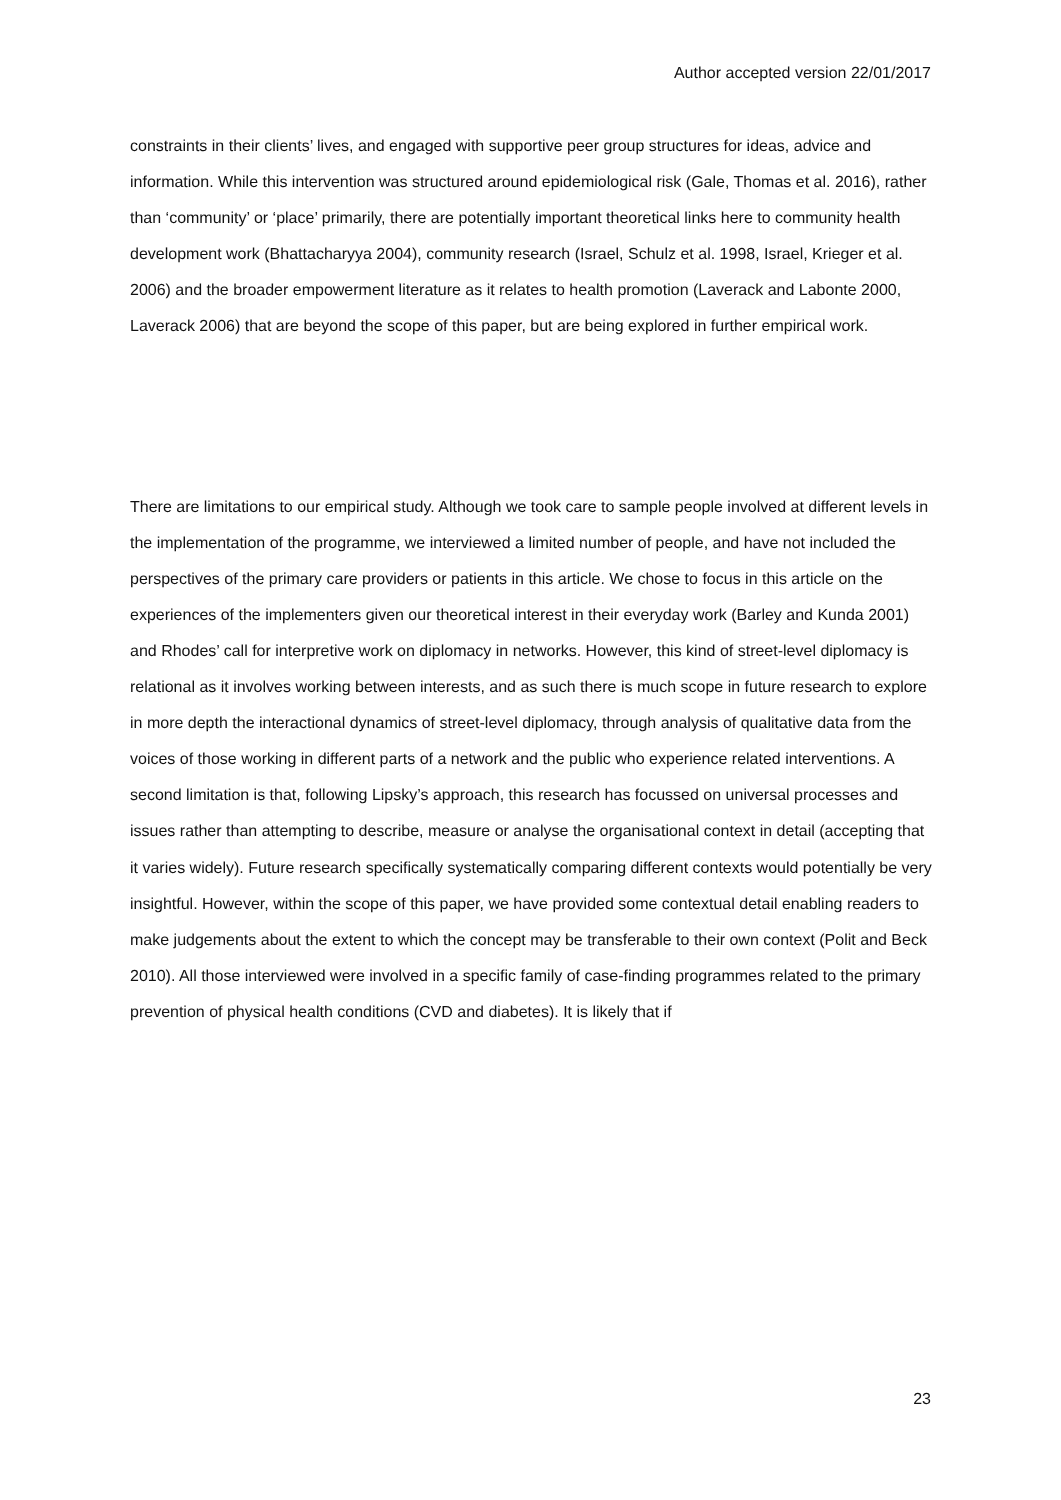Author accepted version 22/01/2017
constraints in their clients’ lives, and engaged with supportive peer group structures for ideas, advice and information. While this intervention was structured around epidemiological risk (Gale, Thomas et al. 2016), rather than ‘community’ or ‘place’ primarily, there are potentially important theoretical links here to community health development work (Bhattacharyya 2004), community research (Israel, Schulz et al. 1998, Israel, Krieger et al. 2006) and the broader empowerment literature as it relates to health promotion (Laverack and Labonte 2000, Laverack 2006) that are beyond the scope of this paper, but are being explored in further empirical work.
There are limitations to our empirical study. Although we took care to sample people involved at different levels in the implementation of the programme, we interviewed a limited number of people, and have not included the perspectives of the primary care providers or patients in this article. We chose to focus in this article on the experiences of the implementers given our theoretical interest in their everyday work (Barley and Kunda 2001) and Rhodes’ call for interpretive work on diplomacy in networks. However, this kind of street-level diplomacy is relational as it involves working between interests, and as such there is much scope in future research to explore in more depth the interactional dynamics of street-level diplomacy, through analysis of qualitative data from the voices of those working in different parts of a network and the public who experience related interventions. A second limitation is that, following Lipsky’s approach, this research has focussed on universal processes and issues rather than attempting to describe, measure or analyse the organisational context in detail (accepting that it varies widely). Future research specifically systematically comparing different contexts would potentially be very insightful. However, within the scope of this paper, we have provided some contextual detail enabling readers to make judgements about the extent to which the concept may be transferable to their own context (Polit and Beck 2010). All those interviewed were involved in a specific family of case-finding programmes related to the primary prevention of physical health conditions (CVD and diabetes). It is likely that if
23